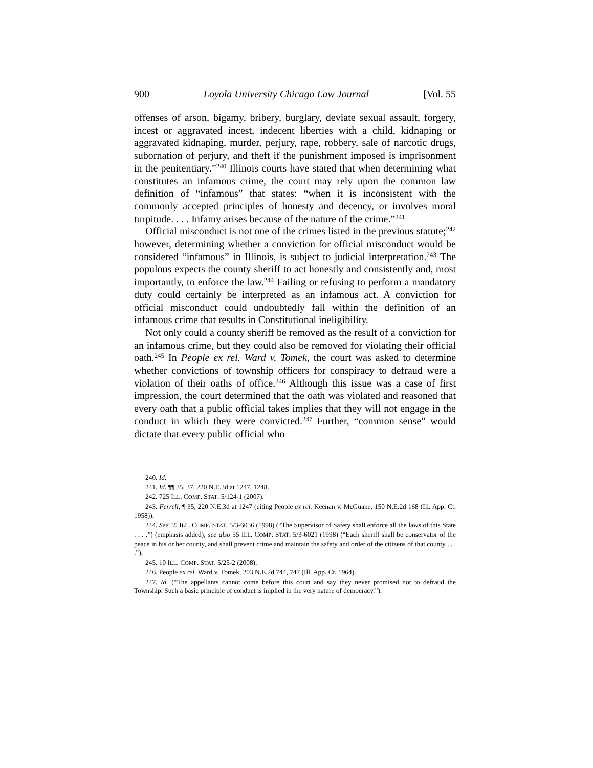900 Loyola University Chicago Law Journal [Vol. 55
offenses of arson, bigamy, bribery, burglary, deviate sexual assault, forgery, incest or aggravated incest, indecent liberties with a child, kidnaping or aggravated kidnaping, murder, perjury, rape, robbery, sale of narcotic drugs, subornation of perjury, and theft if the punishment imposed is imprisonment in the penitentiary.”<sup>240</sup> Illinois courts have stated that when determining what constitutes an infamous crime, the court may rely upon the common law definition of “infamous” that states: “when it is inconsistent with the commonly accepted principles of honesty and decency, or involves moral turpitude. . . . Infamy arises because of the nature of the crime.”<sup>241</sup>
Official misconduct is not one of the crimes listed in the previous statute;<sup>242</sup> however, determining whether a conviction for official misconduct would be considered “infamous” in Illinois, is subject to judicial interpretation.<sup>243</sup> The populous expects the county sheriff to act honestly and consistently and, most importantly, to enforce the law.<sup>244</sup> Failing or refusing to perform a mandatory duty could certainly be interpreted as an infamous act. A conviction for official misconduct could undoubtedly fall within the definition of an infamous crime that results in Constitutional ineligibility.
Not only could a county sheriff be removed as the result of a conviction for an infamous crime, but they could also be removed for violating their official oath.<sup>245</sup> In People ex rel. Ward v. Tomek, the court was asked to determine whether convictions of township officers for conspiracy to defraud were a violation of their oaths of office.<sup>246</sup> Although this issue was a case of first impression, the court determined that the oath was violated and reasoned that every oath that a public official takes implies that they will not engage in the conduct in which they were convicted.<sup>247</sup> Further, “common sense” would dictate that every public official who
240. Id.
241. Id. ¶¶ 35, 37, 220 N.E.3d at 1247, 1248.
242. 725 ILL. COMP. STAT. 5/124-1 (2007).
243. Ferrell, ¶ 35, 220 N.E.3d at 1247 (citing People ex rel. Keenan v. McGuane, 150 N.E.2d 168 (Ill. App. Ct. 1958)).
244. See 55 ILL. COMP. STAT. 5/3-6036 (1998) (“The Supervisor of Safety shall enforce all the laws of this State . . . .”) (emphasis added); see also 55 ILL. COMP. STAT. 5/3-6021 (1998) (“Each sheriff shall be conservator of the peace in his or her county, and shall prevent crime and maintain the safety and order of the citizens of that county . . . .”).
245. 10 ILL. COMP. STAT. 5/25-2 (2008).
246. People ex rel. Ward v. Tomek, 203 N.E.2d 744, 747 (Ill. App. Ct. 1964).
247. Id. (“The appellants cannot come before this court and say they never promised not to defraud the Township. Such a basic principle of conduct is implied in the very nature of democracy.”).